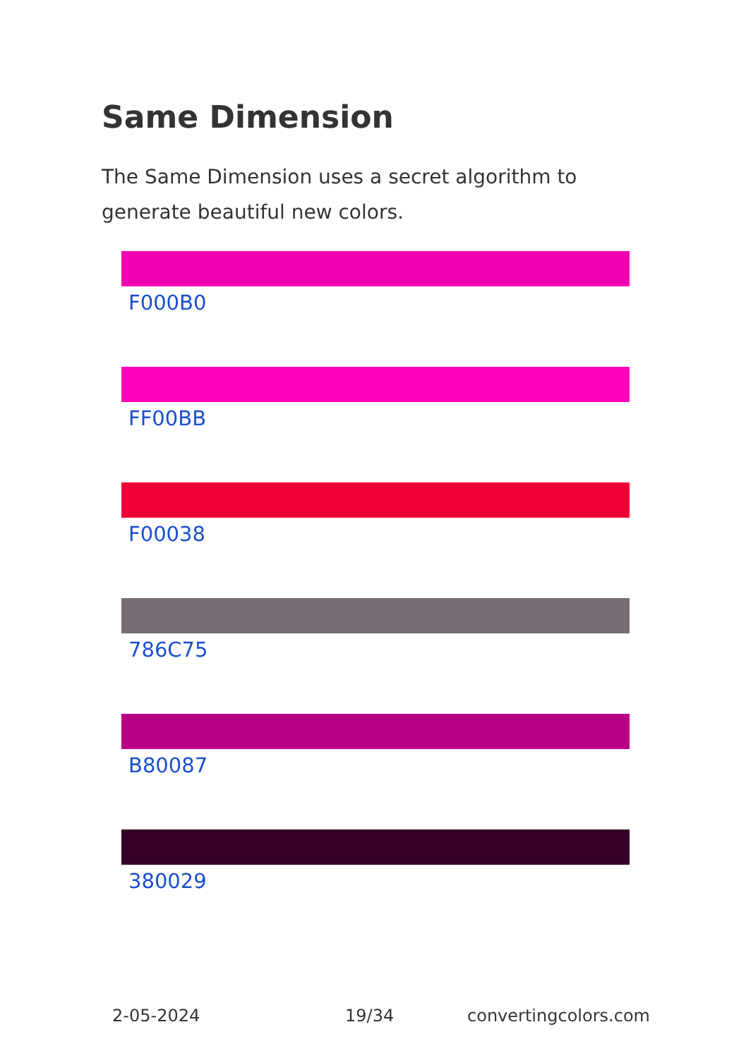Same Dimension
The Same Dimension uses a secret algorithm to generate beautiful new colors.
F000B0
FF00BB
F00038
786C75
B80087
380029
2-05-2024 19/34 convertingcolors.com